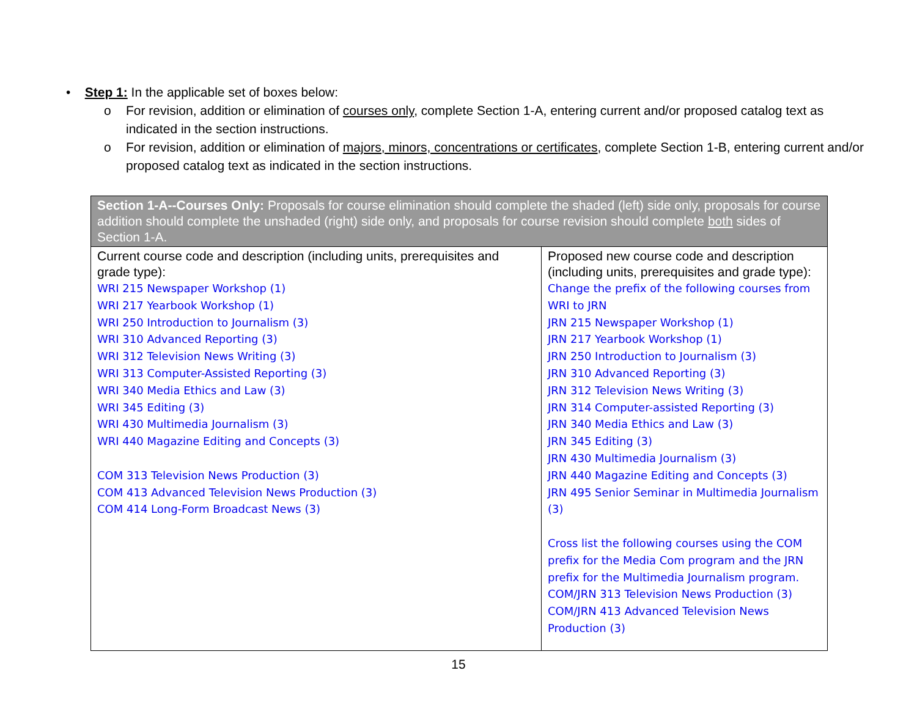• Step 1: In the applicable set of boxes below:
o For revision, addition or elimination of courses only, complete Section 1-A, entering current and/or proposed catalog text as indicated in the section instructions.
o For revision, addition or elimination of majors, minors, concentrations or certificates, complete Section 1-B, entering current and/or proposed catalog text as indicated in the section instructions.
| Section 1-A--Courses Only: Proposals for course elimination should complete the shaded (left) side only, proposals for course addition should complete the unshaded (right) side only, and proposals for course revision should complete both sides of Section 1-A. | |
| Current course code and description (including units, prerequisites and grade type): WRI 215 Newspaper Workshop (1) WRI 217 Yearbook Workshop (1) WRI 250 Introduction to Journalism (3) WRI 310 Advanced Reporting (3) WRI 312 Television News Writing (3) WRI 313 Computer-Assisted Reporting (3) WRI 340 Media Ethics and Law (3) WRI 345 Editing (3) WRI 430 Multimedia Journalism (3) WRI 440 Magazine Editing and Concepts (3) COM 313 Television News Production (3) COM 413 Advanced Television News Production (3) COM 414 Long-Form Broadcast News (3) | Proposed new course code and description (including units, prerequisites and grade type): Change the prefix of the following courses from WRI to JRN JRN 215 Newspaper Workshop (1) JRN 217 Yearbook Workshop (1) JRN 250 Introduction to Journalism (3) JRN 310 Advanced Reporting (3) JRN 312 Television News Writing (3) JRN 314 Computer-assisted Reporting (3) JRN 340 Media Ethics and Law (3) JRN 345 Editing (3) JRN 430 Multimedia Journalism (3) JRN 440 Magazine Editing and Concepts (3) JRN 495 Senior Seminar in Multimedia Journalism (3) Cross list the following courses using the COM prefix for the Media Com program and the JRN prefix for the Multimedia Journalism program. COM/JRN 313 Television News Production (3) COM/JRN 413 Advanced Television News Production (3) |
15